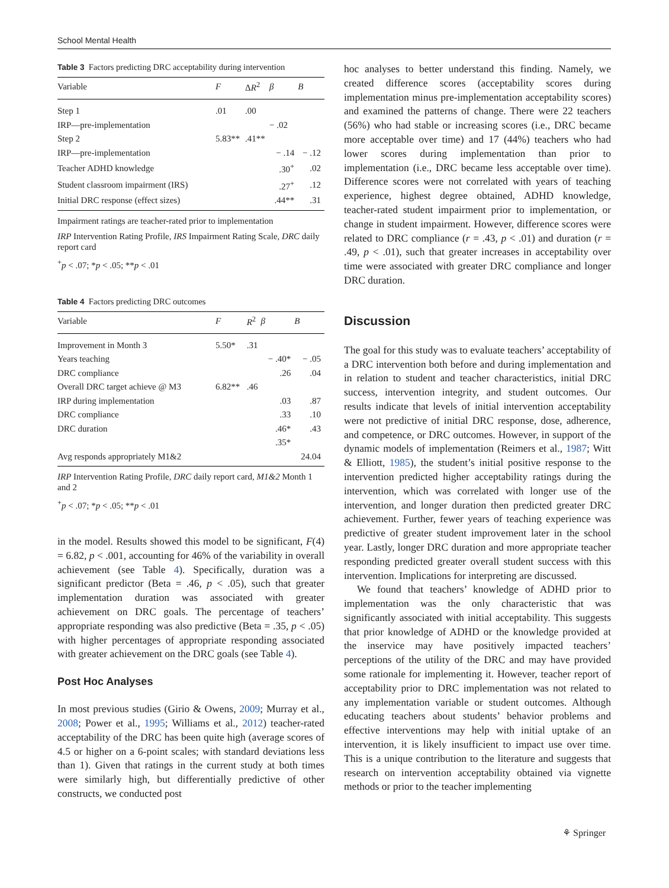School Mental Health
Table 3 Factors predicting DRC acceptability during intervention
| Variable | F | Δ R<sup>2</sup> | β | B |
| --- | --- | --- | --- | --- |
| Step 1 | .01 | .00 | | |
| IRP—pre-implementation | | | − .02 | |
| Step 2 | 5.83** | .41** | | |
| IRP—pre-implementation | | | − .14 | − .12 |
| Teacher ADHD knowledge | | | .30<sup>+</sup> | .02 |
| Student classroom impairment (IRS) | | | .27<sup>+</sup> | .12 |
| Initial DRC response (effect sizes) | | | .44** | .31 |
Impairment ratings are teacher-rated prior to implementation
IRP Intervention Rating Profile, IRS Impairment Rating Scale, DRC daily report card
<sup>+</sup>p < .07; *p < .05; **p < .01
Table 4 Factors predicting DRC outcomes
| Variable | F | R<sup>2</sup> | β | B |
| --- | --- | --- | --- | --- |
| Improvement in Month 3 | 5.50* | .31 | | |
| Years teaching | | | − .40* | − .05 |
| DRC compliance | | | .26 | .04 |
| Overall DRC target achieve @ M3 | 6.82** | .46 | | |
| IRP during implementation | | | .03 | .87 |
| DRC compliance | | | .33 | .10 |
| DRC duration | | | .46* | .43 |
| | | | .35* | |
| Avg responds appropriately M1&2 | | | | 24.04 |
IRP Intervention Rating Profile, DRC daily report card, M1&2 Month 1 and 2
<sup>+</sup>p < .07; *p < .05; **p < .01
in the model. Results showed this model to be significant, F(4) = 6.82, p < .001, accounting for 46% of the variability in overall achievement (see Table 4). Specifically, duration was a significant predictor (Beta = .46, p < .05), such that greater implementation duration was associated with greater achievement on DRC goals. The percentage of teachers’ appropriate responding was also predictive (Beta = .35, p < .05) with higher percentages of appropriate responding associated with greater achievement on the DRC goals (see Table 4).
Post Hoc Analyses
In most previous studies (Girio & Owens, 2009; Murray et al., 2008; Power et al., 1995; Williams et al., 2012) teacher-rated acceptability of the DRC has been quite high (average scores of 4.5 or higher on a 6-point scales; with standard deviations less than 1). Given that ratings in the current study at both times were similarly high, but differentially predictive of other constructs, we conducted post
hoc analyses to better understand this finding. Namely, we created difference scores (acceptability scores during implementation minus pre-implementation acceptability scores) and examined the patterns of change. There were 22 teachers (56%) who had stable or increasing scores (i.e., DRC became more acceptable over time) and 17 (44%) teachers who had lower scores during implementation than prior to implementation (i.e., DRC became less acceptable over time). Difference scores were not correlated with years of teaching experience, highest degree obtained, ADHD knowledge, teacher-rated student impairment prior to implementation, or change in student impairment. However, difference scores were related to DRC compliance (r = .43, p < .01) and duration (r = .49, p < .01), such that greater increases in acceptability over time were associated with greater DRC compliance and longer DRC duration.
Discussion
The goal for this study was to evaluate teachers’ acceptability of a DRC intervention both before and during implementation and in relation to student and teacher characteristics, initial DRC success, intervention integrity, and student outcomes. Our results indicate that levels of initial intervention acceptability were not predictive of initial DRC response, dose, adherence, and competence, or DRC outcomes. However, in support of the dynamic models of implementation (Reimers et al., 1987; Witt & Elliott, 1985), the student’s initial positive response to the intervention predicted higher acceptability ratings during the intervention, which was correlated with longer use of the intervention, and longer duration then predicted greater DRC achievement. Further, fewer years of teaching experience was predictive of greater student improvement later in the school year. Lastly, longer DRC duration and more appropriate teacher responding predicted greater overall student success with this intervention. Implications for interpreting are discussed.
We found that teachers’ knowledge of ADHD prior to implementation was the only characteristic that was significantly associated with initial acceptability. This suggests that prior knowledge of ADHD or the knowledge provided at the inservice may have positively impacted teachers’ perceptions of the utility of the DRC and may have provided some rationale for implementing it. However, teacher report of acceptability prior to DRC implementation was not related to any implementation variable or student outcomes. Although educating teachers about students’ behavior problems and effective interventions may help with initial uptake of an intervention, it is likely insufficient to impact use over time. This is a unique contribution to the literature and suggests that research on intervention acceptability obtained via vignette methods or prior to the teacher implementing
⚘ Springer